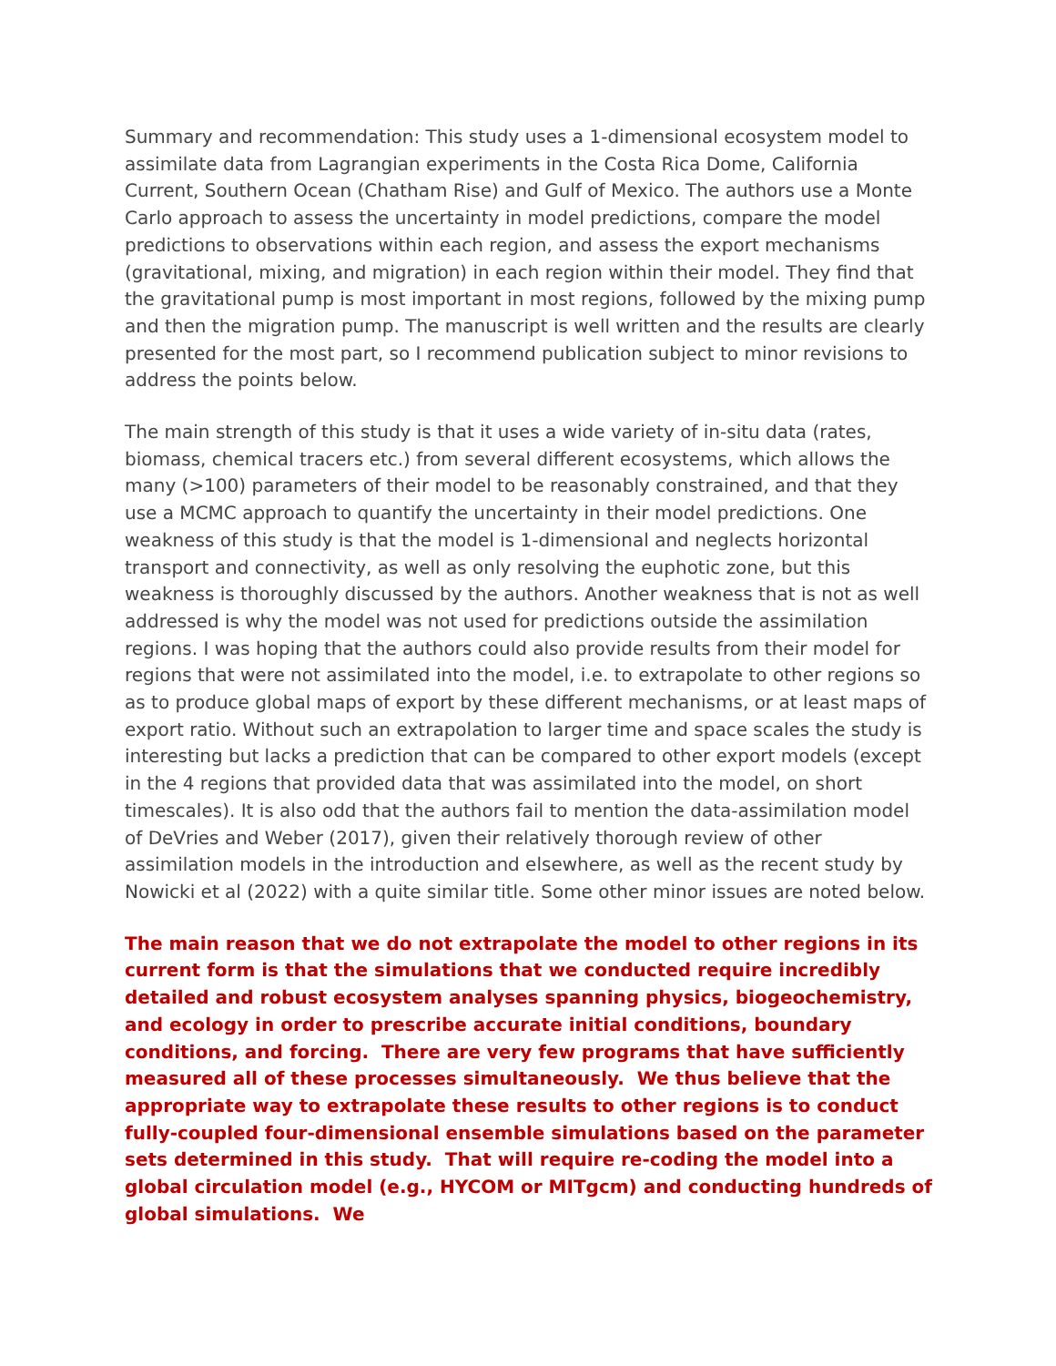Summary and recommendation: This study uses a 1-dimensional ecosystem model to assimilate data from Lagrangian experiments in the Costa Rica Dome, California Current, Southern Ocean (Chatham Rise) and Gulf of Mexico. The authors use a Monte Carlo approach to assess the uncertainty in model predictions, compare the model predictions to observations within each region, and assess the export mechanisms (gravitational, mixing, and migration) in each region within their model. They find that the gravitational pump is most important in most regions, followed by the mixing pump and then the migration pump. The manuscript is well written and the results are clearly presented for the most part, so I recommend publication subject to minor revisions to address the points below.
The main strength of this study is that it uses a wide variety of in-situ data (rates, biomass, chemical tracers etc.) from several different ecosystems, which allows the many (>100) parameters of their model to be reasonably constrained, and that they use a MCMC approach to quantify the uncertainty in their model predictions. One weakness of this study is that the model is 1-dimensional and neglects horizontal transport and connectivity, as well as only resolving the euphotic zone, but this weakness is thoroughly discussed by the authors. Another weakness that is not as well addressed is why the model was not used for predictions outside the assimilation regions. I was hoping that the authors could also provide results from their model for regions that were not assimilated into the model, i.e. to extrapolate to other regions so as to produce global maps of export by these different mechanisms, or at least maps of export ratio. Without such an extrapolation to larger time and space scales the study is interesting but lacks a prediction that can be compared to other export models (except in the 4 regions that provided data that was assimilated into the model, on short timescales). It is also odd that the authors fail to mention the data-assimilation model of DeVries and Weber (2017), given their relatively thorough review of other assimilation models in the introduction and elsewhere, as well as the recent study by Nowicki et al (2022) with a quite similar title. Some other minor issues are noted below.
The main reason that we do not extrapolate the model to other regions in its current form is that the simulations that we conducted require incredibly detailed and robust ecosystem analyses spanning physics, biogeochemistry, and ecology in order to prescribe accurate initial conditions, boundary conditions, and forcing. There are very few programs that have sufficiently measured all of these processes simultaneously. We thus believe that the appropriate way to extrapolate these results to other regions is to conduct fully-coupled four-dimensional ensemble simulations based on the parameter sets determined in this study. That will require re-coding the model into a global circulation model (e.g., HYCOM or MITgcm) and conducting hundreds of global simulations. We